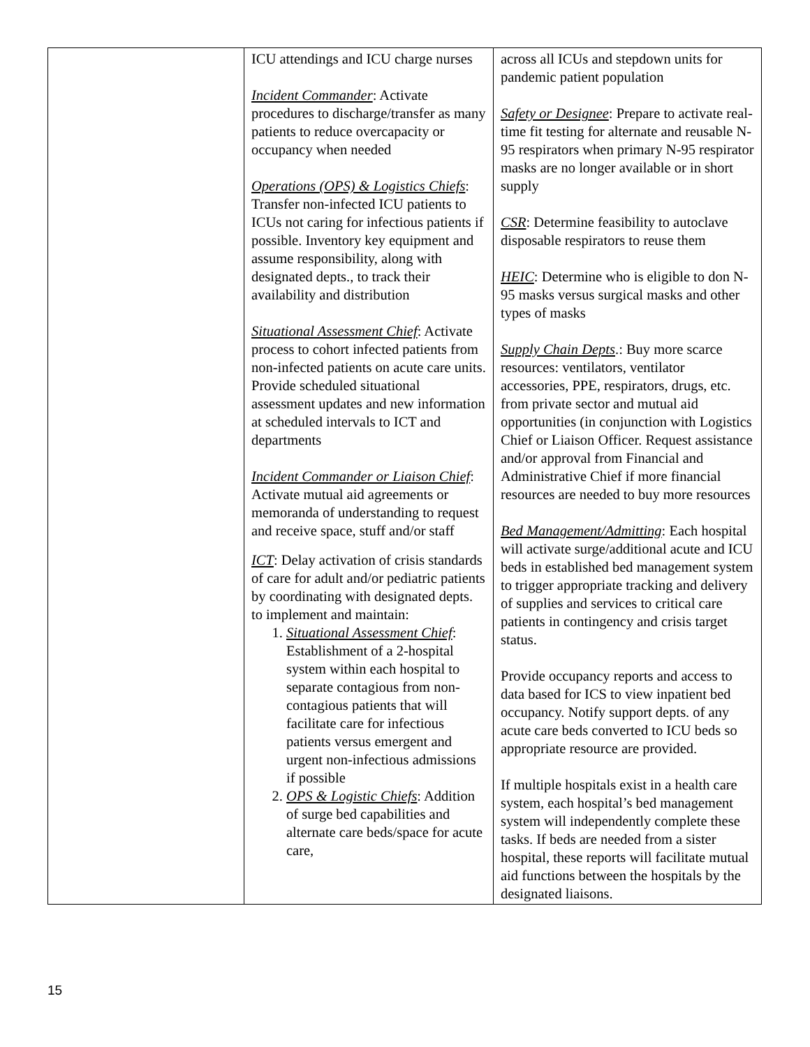| | ICU attendings and ICU charge nurses Incident Commander : Activate procedures to discharge/transfer as many patients to reduce overcapacity or occupancy when needed Operations (OPS) & Logistics Chiefs : Transfer non-infected ICU patients to ICUs not caring for infectious patients if possible. Inventory key equipment and assume responsibility, along with designated depts., to track their availability and distribution Situational Assessment Chief : Activate process to cohort infected patients from non-infected patients on acute care units. Provide scheduled situational assessment updates and new information at scheduled intervals to ICT and departments Incident Commander or Liaison Chief : Activate mutual aid agreements or memoranda of understanding to request and receive space, stuff and/or staff ICT : Delay activation of crisis standards of care for adult and/or pediatric patients by coordinating with designated depts. to implement and maintain: 1. Situational Assessment Chief : Establishment of a 2-hospital system within each hospital to separate contagious from non-contagious patients that will facilitate care for infectious patients versus emergent and urgent non-infectious admissions if possible 2. OPS & Logistic Chiefs : Addition of surge bed capabilities and alternate care beds/space for acute care, | across all ICUs and stepdown units for pandemic patient population Safety or Designee : Prepare to activate real-time fit testing for alternate and reusable N-95 respirators when primary N-95 respirator masks are no longer available or in short supply CSR : Determine feasibility to autoclave disposable respirators to reuse them HEIC : Determine who is eligible to don N-95 masks versus surgical masks and other types of masks Supply Chain Depts .: Buy more scarce resources: ventilators, ventilator accessories, PPE, respirators, drugs, etc. from private sector and mutual aid opportunities (in conjunction with Logistics Chief or Liaison Officer. Request assistance and/or approval from Financial and Administrative Chief if more financial resources are needed to buy more resources Bed Management/Admitting : Each hospital will activate surge/additional acute and ICU beds in established bed management system to trigger appropriate tracking and delivery of supplies and services to critical care patients in contingency and crisis target status. Provide occupancy reports and access to data based for ICS to view inpatient bed occupancy. Notify support depts. of any acute care beds converted to ICU beds so appropriate resource are provided. If multiple hospitals exist in a health care system, each hospital’s bed management system will independently complete these tasks. If beds are needed from a sister hospital, these reports will facilitate mutual aid functions between the hospitals by the designated liaisons. |
15